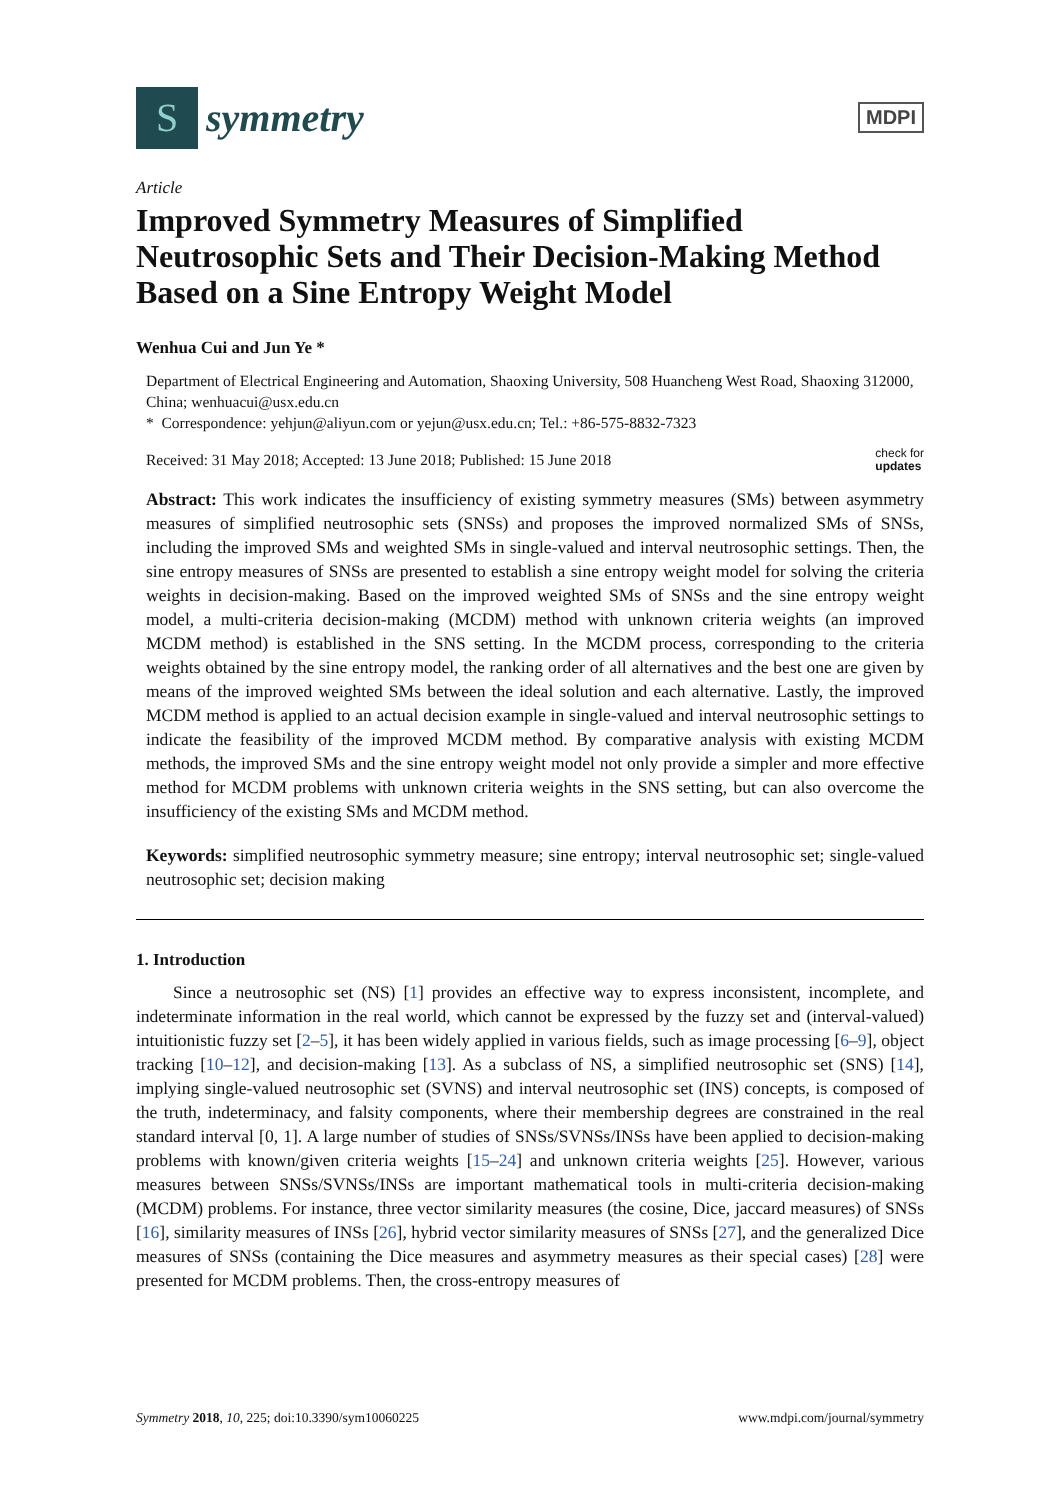S
symmetry
MDPI
Article
Improved Symmetry Measures of Simplified Neutrosophic Sets and Their Decision-Making Method Based on a Sine Entropy Weight Model
Wenhua Cui and Jun Ye *
Department of Electrical Engineering and Automation, Shaoxing University, 508 Huancheng West Road, Shaoxing 312000, China; wenhuacui@usx.edu.cn
* Correspondence: yehjun@aliyun.com or yejun@usx.edu.cn; Tel.: +86-575-8832-7323
Received: 31 May 2018; Accepted: 13 June 2018; Published: 15 June 2018 check for
updates
Abstract: This work indicates the insufficiency of existing symmetry measures (SMs) between asymmetry measures of simplified neutrosophic sets (SNSs) and proposes the improved normalized SMs of SNSs, including the improved SMs and weighted SMs in single-valued and interval neutrosophic settings. Then, the sine entropy measures of SNSs are presented to establish a sine entropy weight model for solving the criteria weights in decision-making. Based on the improved weighted SMs of SNSs and the sine entropy weight model, a multi-criteria decision-making (MCDM) method with unknown criteria weights (an improved MCDM method) is established in the SNS setting. In the MCDM process, corresponding to the criteria weights obtained by the sine entropy model, the ranking order of all alternatives and the best one are given by means of the improved weighted SMs between the ideal solution and each alternative. Lastly, the improved MCDM method is applied to an actual decision example in single-valued and interval neutrosophic settings to indicate the feasibility of the improved MCDM method. By comparative analysis with existing MCDM methods, the improved SMs and the sine entropy weight model not only provide a simpler and more effective method for MCDM problems with unknown criteria weights in the SNS setting, but can also overcome the insufficiency of the existing SMs and MCDM method.
Keywords: simplified neutrosophic symmetry measure; sine entropy; interval neutrosophic set; single-valued neutrosophic set; decision making
1. Introduction
Since a neutrosophic set (NS) [1] provides an effective way to express inconsistent, incomplete, and indeterminate information in the real world, which cannot be expressed by the fuzzy set and (interval-valued) intuitionistic fuzzy set [2–5], it has been widely applied in various fields, such as image processing [6–9], object tracking [10–12], and decision-making [13]. As a subclass of NS, a simplified neutrosophic set (SNS) [14], implying single-valued neutrosophic set (SVNS) and interval neutrosophic set (INS) concepts, is composed of the truth, indeterminacy, and falsity components, where their membership degrees are constrained in the real standard interval [0, 1]. A large number of studies of SNSs/SVNSs/INSs have been applied to decision-making problems with known/given criteria weights [15–24] and unknown criteria weights [25]. However, various measures between SNSs/SVNSs/INSs are important mathematical tools in multi-criteria decision-making (MCDM) problems. For instance, three vector similarity measures (the cosine, Dice, jaccard measures) of SNSs [16], similarity measures of INSs [26], hybrid vector similarity measures of SNSs [27], and the generalized Dice measures of SNSs (containing the Dice measures and asymmetry measures as their special cases) [28] were presented for MCDM problems. Then, the cross-entropy measures of
Symmetry 2018, 10, 225; doi:10.3390/sym10060225 www.mdpi.com/journal/symmetry